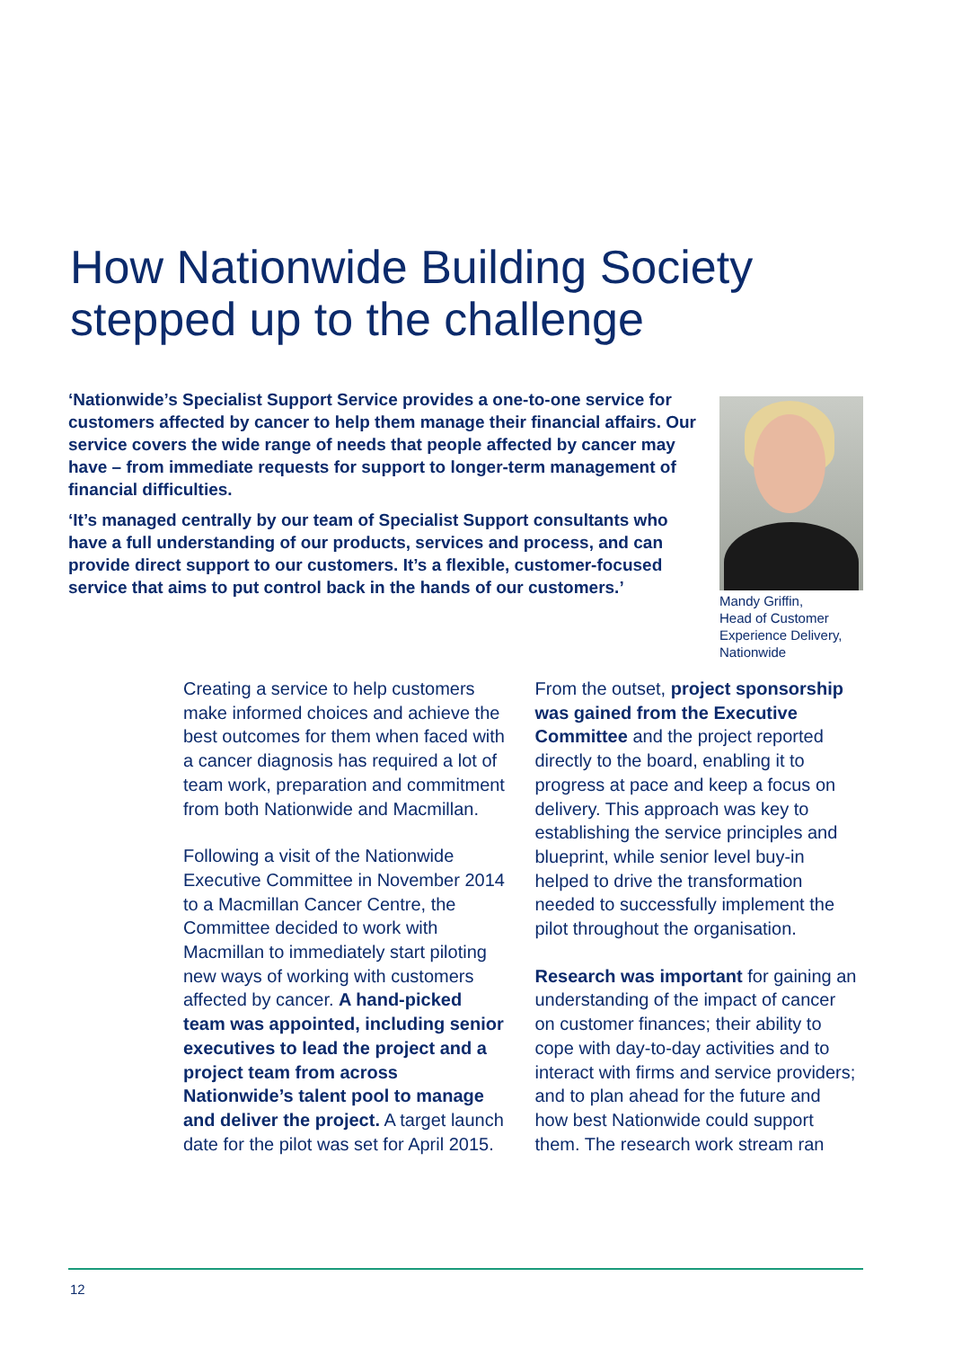How Nationwide Building Society
stepped up to the challenge
‘Nationwide’s Specialist Support Service provides a one-to-one service for customers affected by cancer to help them manage their financial affairs. Our service covers the wide range of needs that people affected by cancer may have – from immediate requests for support to longer-term management of financial difficulties.
‘It’s managed centrally by our team of Specialist Support consultants who have a full understanding of our products, services and process, and can provide direct support to our customers. It’s a flexible, customer-focused service that aims to put control back in the hands of our customers.’
Mandy Griffin,
Head of Customer Experience Delivery, Nationwide
Creating a service to help customers make informed choices and achieve the best outcomes for them when faced with a cancer diagnosis has required a lot of team work, preparation and commitment from both Nationwide and Macmillan.
Following a visit of the Nationwide Executive Committee in November 2014 to a Macmillan Cancer Centre, the Committee decided to work with Macmillan to immediately start piloting new ways of working with customers affected by cancer. A hand-picked team was appointed, including senior executives to lead the project and a project team from across Nationwide’s talent pool to manage and deliver the project. A target launch date for the pilot was set for April 2015.
From the outset, project sponsorship was gained from the Executive Committee and the project reported directly to the board, enabling it to progress at pace and keep a focus on delivery. This approach was key to establishing the service principles and blueprint, while senior level buy-in helped to drive the transformation needed to successfully implement the pilot throughout the organisation.
Research was important for gaining an understanding of the impact of cancer on customer finances; their ability to cope with day-to-day activities and to interact with firms and service providers; and to plan ahead for the future and how best Nationwide could support them. The research work stream ran
12